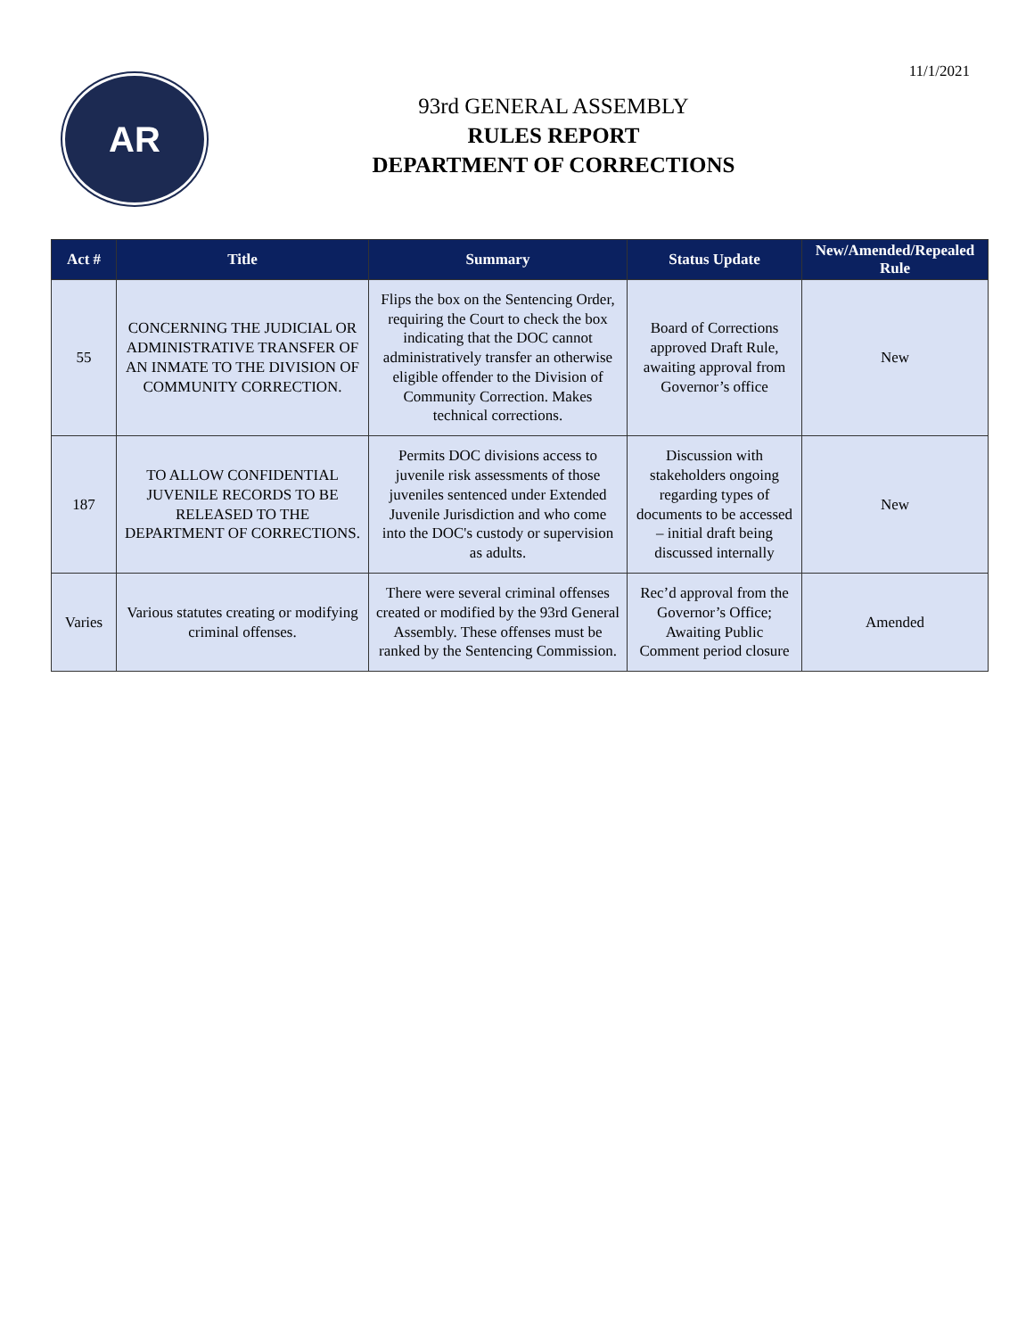11/1/2021
AR
93rd GENERAL ASSEMBLY
RULES REPORT
DEPARTMENT OF CORRECTIONS
| Act # | Title | Summary | Status Update | New/Amended/Repealed Rule |
| --- | --- | --- | --- | --- |
| 55 | CONCERNING THE JUDICIAL OR ADMINISTRATIVE TRANSFER OF AN INMATE TO THE DIVISION OF COMMUNITY CORRECTION. | Flips the box on the Sentencing Order, requiring the Court to check the box indicating that the DOC cannot administratively transfer an otherwise eligible offender to the Division of Community Correction. Makes technical corrections. | Board of Corrections approved Draft Rule, awaiting approval from Governor’s office | New |
| 187 | TO ALLOW CONFIDENTIAL JUVENILE RECORDS TO BE RELEASED TO THE DEPARTMENT OF CORRECTIONS. | Permits DOC divisions access to juvenile risk assessments of those juveniles sentenced under Extended Juvenile Jurisdiction and who come into the DOC's custody or supervision as adults. | Discussion with stakeholders ongoing regarding types of documents to be accessed – initial draft being discussed internally | New |
| Varies | Various statutes creating or modifying criminal offenses. | There were several criminal offenses created or modified by the 93rd General Assembly. These offenses must be ranked by the Sentencing Commission. | Rec’d approval from the Governor’s Office; Awaiting Public Comment period closure | Amended |